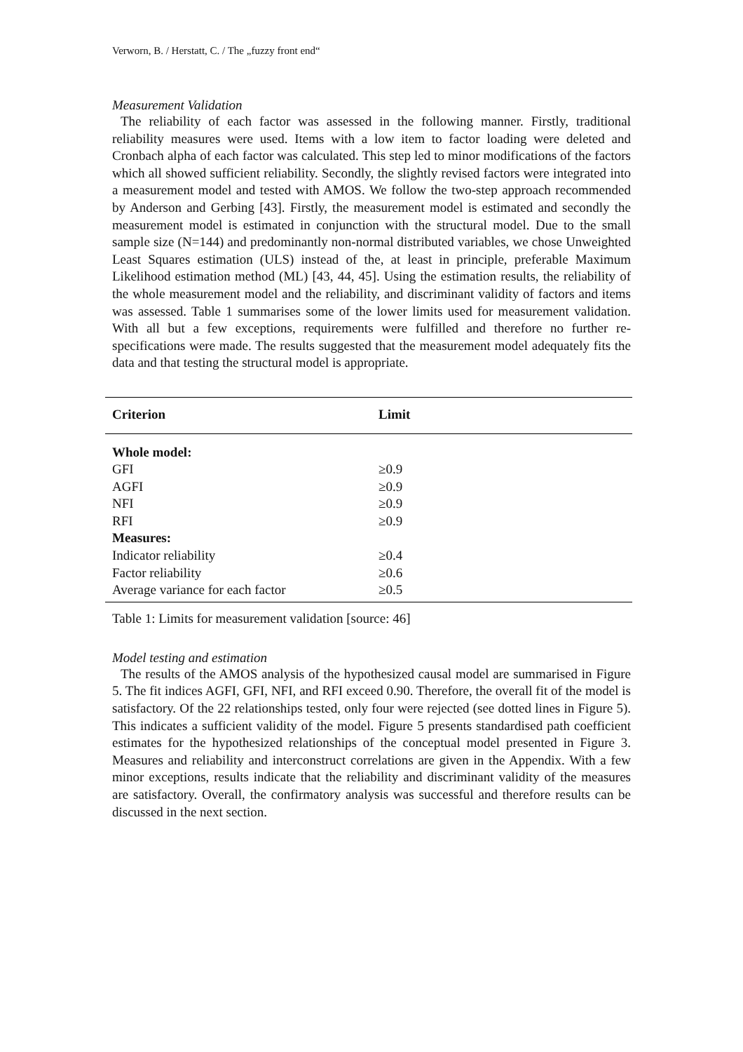Verworn, B. / Herstatt, C. / The „fuzzy front end“
Measurement Validation
The reliability of each factor was assessed in the following manner. Firstly, traditional reliability measures were used. Items with a low item to factor loading were deleted and Cronbach alpha of each factor was calculated. This step led to minor modifications of the factors which all showed sufficient reliability. Secondly, the slightly revised factors were integrated into a measurement model and tested with AMOS. We follow the two-step approach recommended by Anderson and Gerbing [43]. Firstly, the measurement model is estimated and secondly the measurement model is estimated in conjunction with the structural model. Due to the small sample size (N=144) and predominantly non-normal distributed variables, we chose Unweighted Least Squares estimation (ULS) instead of the, at least in principle, preferable Maximum Likelihood estimation method (ML) [43, 44, 45]. Using the estimation results, the reliability of the whole measurement model and the reliability, and discriminant validity of factors and items was assessed. Table 1 summarises some of the lower limits used for measurement validation. With all but a few exceptions, requirements were fulfilled and therefore no further re-specifications were made. The results suggested that the measurement model adequately fits the data and that testing the structural model is appropriate.
| Criterion | Limit |
| --- | --- |
| Whole model: | |
| GFI | ≥0.9 |
| AGFI | ≥0.9 |
| NFI | ≥0.9 |
| RFI | ≥0.9 |
| Measures: | |
| Indicator reliability | ≥0.4 |
| Factor reliability | ≥0.6 |
| Average variance for each factor | ≥0.5 |
Table 1: Limits for measurement validation [source: 46]
Model testing and estimation
The results of the AMOS analysis of the hypothesized causal model are summarised in Figure 5. The fit indices AGFI, GFI, NFI, and RFI exceed 0.90. Therefore, the overall fit of the model is satisfactory. Of the 22 relationships tested, only four were rejected (see dotted lines in Figure 5). This indicates a sufficient validity of the model. Figure 5 presents standardised path coefficient estimates for the hypothesized relationships of the conceptual model presented in Figure 3. Measures and reliability and interconstruct correlations are given in the Appendix. With a few minor exceptions, results indicate that the reliability and discriminant validity of the measures are satisfactory. Overall, the confirmatory analysis was successful and therefore results can be discussed in the next section.